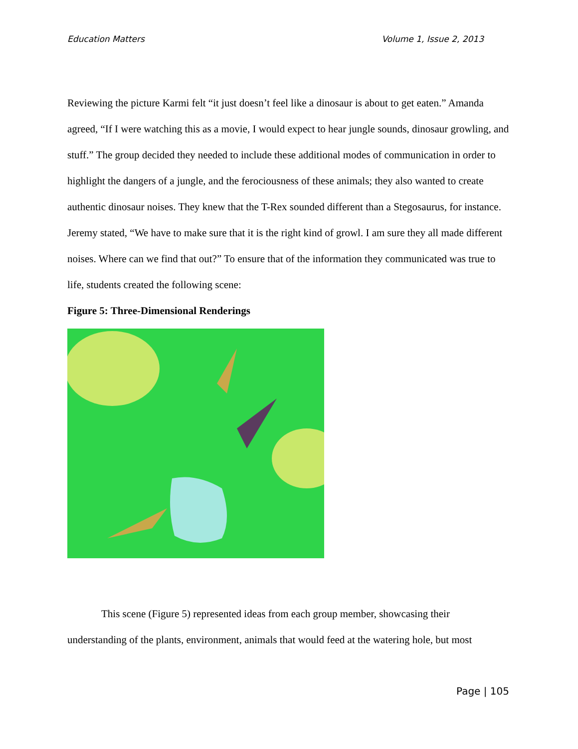Education Matters Volume 1, Issue 2, 2013
Reviewing the picture Karmi felt “it just doesn’t feel like a dinosaur is about to get eaten.” Amanda agreed, “If I were watching this as a movie, I would expect to hear jungle sounds, dinosaur growling, and stuff.” The group decided they needed to include these additional modes of communication in order to highlight the dangers of a jungle, and the ferociousness of these animals; they also wanted to create authentic dinosaur noises. They knew that the T-Rex sounded different than a Stegosaurus, for instance. Jeremy stated, “We have to make sure that it is the right kind of growl. I am sure they all made different noises. Where can we find that out?” To ensure that of the information they communicated was true to life, students created the following scene:
Figure 5: Three-Dimensional Renderings
This scene (Figure 5) represented ideas from each group member, showcasing their understanding of the plants, environment, animals that would feed at the watering hole, but most
Page | 105